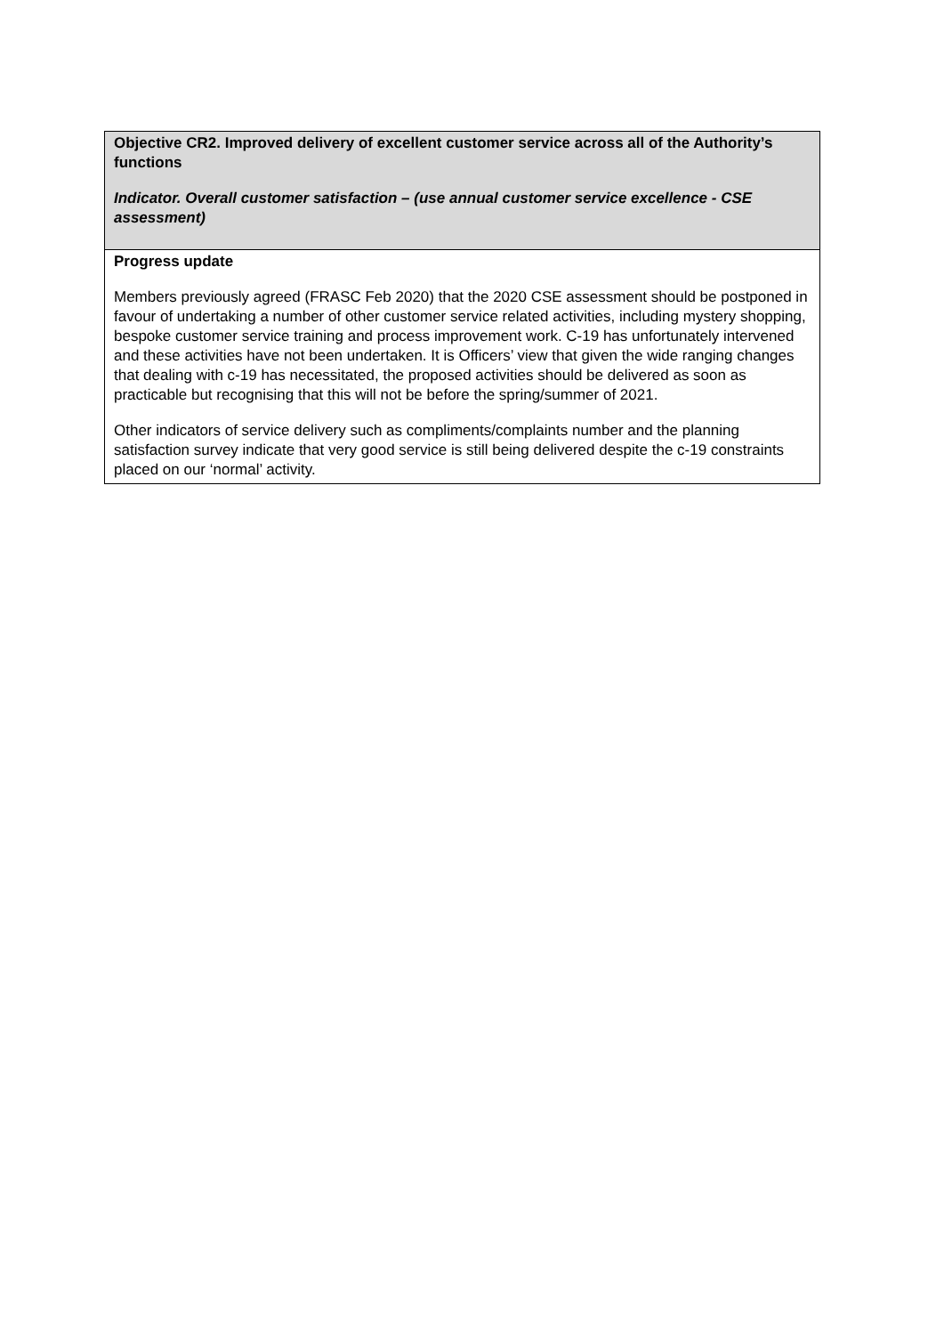| Objective CR2. Improved delivery of excellent customer service across all of the Authority’s functions Indicator. Overall customer satisfaction – (use annual customer service excellence - CSE assessment) |
| Progress update Members previously agreed (FRASC Feb 2020) that the 2020 CSE assessment should be postponed in favour of undertaking a number of other customer service related activities, including mystery shopping, bespoke customer service training and process improvement work. C-19 has unfortunately intervened and these activities have not been undertaken. It is Officers’ view that given the wide ranging changes that dealing with c-19 has necessitated, the proposed activities should be delivered as soon as practicable but recognising that this will not be before the spring/summer of 2021. Other indicators of service delivery such as compliments/complaints number and the planning satisfaction survey indicate that very good service is still being delivered despite the c-19 constraints placed on our ‘normal’ activity. |